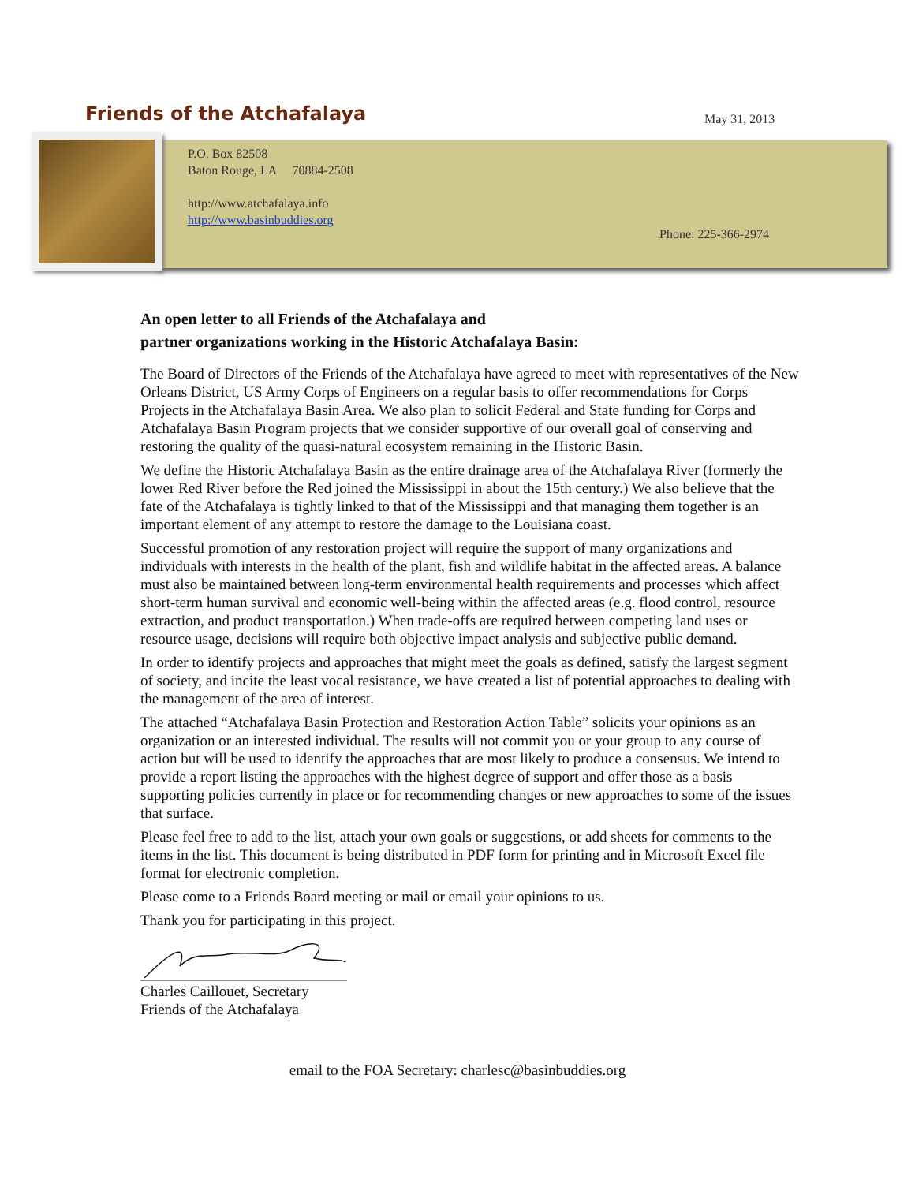Friends of the Atchafalaya May 31, 2013
P.O. Box 82508
Baton Rouge, LA 70884-2508
http://www.atchafalaya.info
http://www.basinbuddies.org
Phone: 225-366-2974
An open letter to all Friends of the Atchafalaya and
partner organizations working in the Historic Atchafalaya Basin:
The Board of Directors of the Friends of the Atchafalaya have agreed to meet with representatives of the New Orleans District, US Army Corps of Engineers on a regular basis to offer recommendations for Corps Projects in the Atchafalaya Basin Area. We also plan to solicit Federal and State funding for Corps and Atchafalaya Basin Program projects that we consider supportive of our overall goal of conserving and restoring the quality of the quasi-natural ecosystem remaining in the Historic Basin.
We define the Historic Atchafalaya Basin as the entire drainage area of the Atchafalaya River (formerly the lower Red River before the Red joined the Mississippi in about the 15th century.) We also believe that the fate of the Atchafalaya is tightly linked to that of the Mississippi and that managing them together is an important element of any attempt to restore the damage to the Louisiana coast.
Successful promotion of any restoration project will require the support of many organizations and individuals with interests in the health of the plant, fish and wildlife habitat in the affected areas. A balance must also be maintained between long-term environmental health requirements and processes which affect short-term human survival and economic well-being within the affected areas (e.g. flood control, resource extraction, and product transportation.) When trade-offs are required between competing land uses or resource usage, decisions will require both objective impact analysis and subjective public demand.
In order to identify projects and approaches that might meet the goals as defined, satisfy the largest segment of society, and incite the least vocal resistance, we have created a list of potential approaches to dealing with the management of the area of interest.
The attached “Atchafalaya Basin Protection and Restoration Action Table” solicits your opinions as an organization or an interested individual. The results will not commit you or your group to any course of action but will be used to identify the approaches that are most likely to produce a consensus. We intend to provide a report listing the approaches with the highest degree of support and offer those as a basis supporting policies currently in place or for recommending changes or new approaches to some of the issues that surface.
Please feel free to add to the list, attach your own goals or suggestions, or add sheets for comments to the items in the list. This document is being distributed in PDF form for printing and in Microsoft Excel file format for electronic completion.
Please come to a Friends Board meeting or mail or email your opinions to us.
Thank you for participating in this project.
Charles Caillouet, Secretary
Friends of the Atchafalaya
email to the FOA Secretary: charlesc@basinbuddies.org